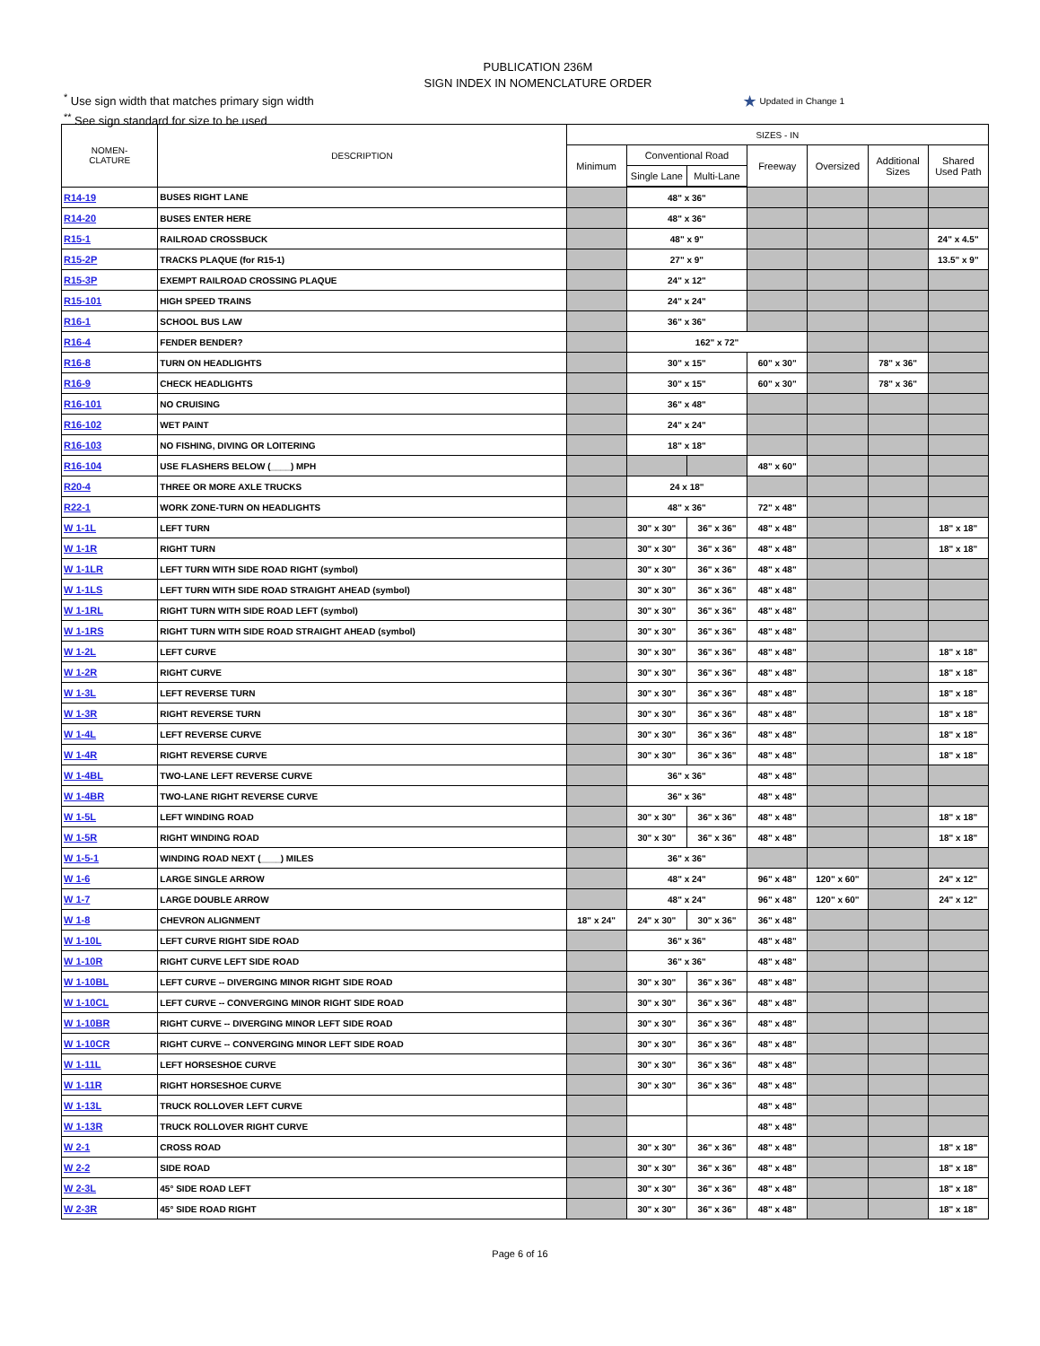PUBLICATION 236M
SIGN INDEX IN NOMENCLATURE ORDER
<sup>*</sup> Use sign width that matches primary sign width
★ Updated in Change 1
<sup>**</sup> See sign standard for size to be used
| NOMEN- CLATURE | DESCRIPTION | SIZES - IN | | | | | | |
| --- | --- | --- | --- | --- | --- | --- | --- | --- |
| | | Minimum | Conventional Road | | Freeway | Oversized | Additional Sizes | Shared Used Path |
| | | | Single Lane | Multi-Lane | | | | |
| R14-19 | BUSES RIGHT LANE | | 48" x 36" | | | | | |
| R14-20 | BUSES ENTER HERE | | 48" x 36" | | | | | |
| R15-1 | RAILROAD CROSSBUCK | | 48" x 9" | | | | | 24" x 4.5" |
| R15-2P | TRACKS PLAQUE (for R15-1) | | 27" x 9" | | | | | 13.5" x 9" |
| R15-3P | EXEMPT RAILROAD CROSSING PLAQUE | | 24" x 12" | | | | | |
| R15-101 | HIGH SPEED TRAINS | | 24" x 24" | | | | | |
| R16-1 | SCHOOL BUS LAW | | 36" x 36" | | | | | |
| R16-4 | FENDER BENDER? | | 162" x 72" | | | | | |
| R16-8 | TURN ON HEADLIGHTS | | 30" x 15" | | 60" x 30" | | 78" x 36" | |
| R16-9 | CHECK HEADLIGHTS | | 30" x 15" | | 60" x 30" | | 78" x 36" | |
| R16-101 | NO CRUISING | | 36" x 48" | | | | | |
| R16-102 | WET PAINT | | 24" x 24" | | | | | |
| R16-103 | NO FISHING, DIVING OR LOITERING | | 18" x 18" | | | | | |
| R16-104 | USE FLASHERS BELOW (____) MPH | | | | 48" x 60" | | | |
| R20-4 | THREE OR MORE AXLE TRUCKS | | 24 x 18" | | | | | |
| R22-1 | WORK ZONE-TURN ON HEADLIGHTS | | 48" x 36" | | 72" x 48" | | | |
| W 1-1L | LEFT TURN | | 30" x 30" | 36" x 36" | 48" x 48" | | | 18" x 18" |
| W 1-1R | RIGHT TURN | | 30" x 30" | 36" x 36" | 48" x 48" | | | 18" x 18" |
| W 1-1LR | LEFT TURN WITH SIDE ROAD RIGHT (symbol) | | 30" x 30" | 36" x 36" | 48" x 48" | | | |
| W 1-1LS | LEFT TURN WITH SIDE ROAD STRAIGHT AHEAD (symbol) | | 30" x 30" | 36" x 36" | 48" x 48" | | | |
| W 1-1RL | RIGHT TURN WITH SIDE ROAD LEFT (symbol) | | 30" x 30" | 36" x 36" | 48" x 48" | | | |
| W 1-1RS | RIGHT TURN WITH SIDE ROAD STRAIGHT AHEAD (symbol) | | 30" x 30" | 36" x 36" | 48" x 48" | | | |
| W 1-2L | LEFT CURVE | | 30" x 30" | 36" x 36" | 48" x 48" | | | 18" x 18" |
| W 1-2R | RIGHT CURVE | | 30" x 30" | 36" x 36" | 48" x 48" | | | 18" x 18" |
| W 1-3L | LEFT REVERSE TURN | | 30" x 30" | 36" x 36" | 48" x 48" | | | 18" x 18" |
| W 1-3R | RIGHT REVERSE TURN | | 30" x 30" | 36" x 36" | 48" x 48" | | | 18" x 18" |
| W 1-4L | LEFT REVERSE CURVE | | 30" x 30" | 36" x 36" | 48" x 48" | | | 18" x 18" |
| W 1-4R | RIGHT REVERSE CURVE | | 30" x 30" | 36" x 36" | 48" x 48" | | | 18" x 18" |
| W 1-4BL | TWO-LANE LEFT REVERSE CURVE | | 36" x 36" | | 48" x 48" | | | |
| W 1-4BR | TWO-LANE RIGHT REVERSE CURVE | | 36" x 36" | | 48" x 48" | | | |
| W 1-5L | LEFT WINDING ROAD | | 30" x 30" | 36" x 36" | 48" x 48" | | | 18" x 18" |
| W 1-5R | RIGHT WINDING ROAD | | 30" x 30" | 36" x 36" | 48" x 48" | | | 18" x 18" |
| W 1-5-1 | WINDING ROAD NEXT (____) MILES | | 36" x 36" | | | | | |
| W 1-6 | LARGE SINGLE ARROW | | 48" x 24" | | 96" x 48" | 120" x 60" | | 24" x 12" |
| W 1-7 | LARGE DOUBLE ARROW | | 48" x 24" | | 96" x 48" | 120" x 60" | | 24" x 12" |
| W 1-8 | CHEVRON ALIGNMENT | 18" x 24" | 24" x 30" | 30" x 36" | 36" x 48" | | | |
| W 1-10L | LEFT CURVE RIGHT SIDE ROAD | | 36" x 36" | | 48" x 48" | | | |
| W 1-10R | RIGHT CURVE LEFT SIDE ROAD | | 36" x 36" | | 48" x 48" | | | |
| W 1-10BL | LEFT CURVE -- DIVERGING MINOR RIGHT SIDE ROAD | | 30" x 30" | 36" x 36" | 48" x 48" | | | |
| W 1-10CL | LEFT CURVE -- CONVERGING MINOR RIGHT SIDE ROAD | | 30" x 30" | 36" x 36" | 48" x 48" | | | |
| W 1-10BR | RIGHT CURVE -- DIVERGING MINOR LEFT SIDE ROAD | | 30" x 30" | 36" x 36" | 48" x 48" | | | |
| W 1-10CR | RIGHT CURVE -- CONVERGING MINOR LEFT SIDE ROAD | | 30" x 30" | 36" x 36" | 48" x 48" | | | |
| W 1-11L | LEFT HORSESHOE CURVE | | 30" x 30" | 36" x 36" | 48" x 48" | | | |
| W 1-11R | RIGHT HORSESHOE CURVE | | 30" x 30" | 36" x 36" | 48" x 48" | | | |
| W 1-13L | TRUCK ROLLOVER LEFT CURVE | | | | 48" x 48" | | | |
| W 1-13R | TRUCK ROLLOVER RIGHT CURVE | | | | 48" x 48" | | | |
| W 2-1 | CROSS ROAD | | 30" x 30" | 36" x 36" | 48" x 48" | | | 18" x 18" |
| W 2-2 | SIDE ROAD | | 30" x 30" | 36" x 36" | 48" x 48" | | | 18" x 18" |
| W 2-3L | 45° SIDE ROAD LEFT | | 30" x 30" | 36" x 36" | 48" x 48" | | | 18" x 18" |
| W 2-3R | 45° SIDE ROAD RIGHT | | 30" x 30" | 36" x 36" | 48" x 48" | | | 18" x 18" |
Page 6 of 16